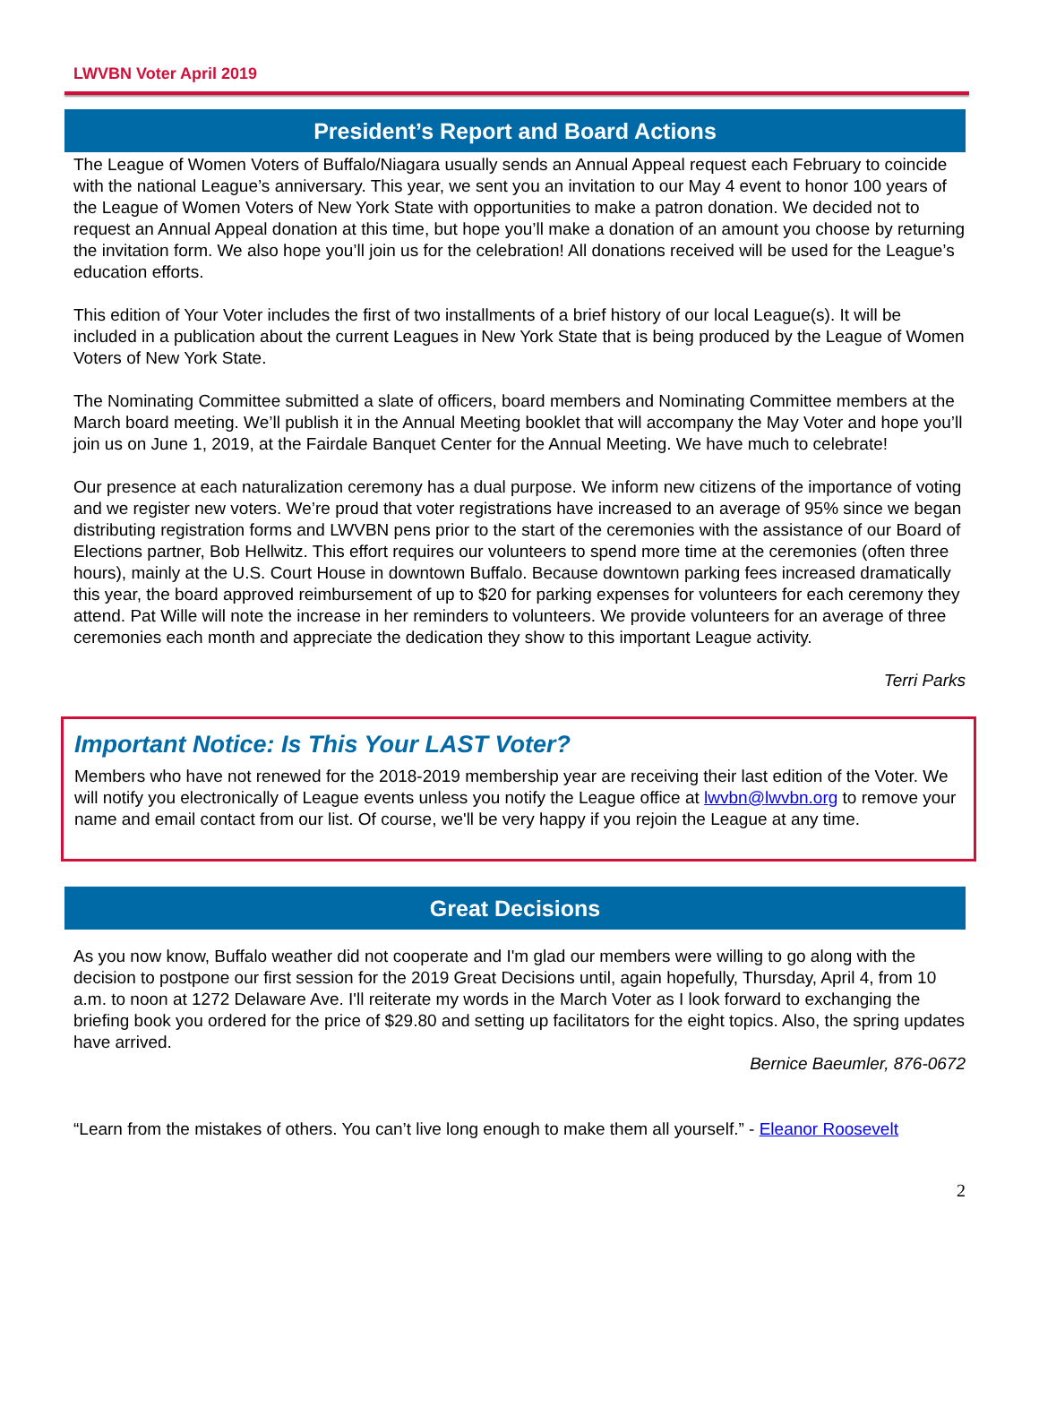LWVBN Voter April 2019
President’s Report and Board Actions
The League of Women Voters of Buffalo/Niagara usually sends an Annual Appeal request each February to coincide with the national League’s anniversary. This year, we sent you an invitation to our May 4 event to honor 100 years of the League of Women Voters of New York State with opportunities to make a patron donation. We decided not to request an Annual Appeal donation at this time, but hope you’ll make a donation of an amount you choose by returning the invitation form. We also hope you’ll join us for the celebration! All donations received will be used for the League’s education efforts.
This edition of Your Voter includes the first of two installments of a brief history of our local League(s). It will be included in a publication about the current Leagues in New York State that is being produced by the League of Women Voters of New York State.
The Nominating Committee submitted a slate of officers, board members and Nominating Committee members at the March board meeting. We’ll publish it in the Annual Meeting booklet that will accompany the May Voter and hope you’ll join us on June 1, 2019, at the Fairdale Banquet Center for the Annual Meeting. We have much to celebrate!
Our presence at each naturalization ceremony has a dual purpose. We inform new citizens of the importance of voting and we register new voters. We’re proud that voter registrations have increased to an average of 95% since we began distributing registration forms and LWVBN pens prior to the start of the ceremonies with the assistance of our Board of Elections partner, Bob Hellwitz. This effort requires our volunteers to spend more time at the ceremonies (often three hours), mainly at the U.S. Court House in downtown Buffalo. Because downtown parking fees increased dramatically this year, the board approved reimbursement of up to $20 for parking expenses for volunteers for each ceremony they attend. Pat Wille will note the increase in her reminders to volunteers. We provide volunteers for an average of three ceremonies each month and appreciate the dedication they show to this important League activity.
Terri Parks
Important Notice: Is This Your LAST Voter?
Members who have not renewed for the 2018-2019 membership year are receiving their last edition of the Voter. We will notify you electronically of League events unless you notify the League office at lwvbn@lwvbn.org to remove your name and email contact from our list. Of course, we'll be very happy if you rejoin the League at any time.
Great Decisions
As you now know, Buffalo weather did not cooperate and I'm glad our members were willing to go along with the decision to postpone our first session for the 2019 Great Decisions until, again hopefully, Thursday, April 4, from 10 a.m. to noon at 1272 Delaware Ave. I'll reiterate my words in the March Voter as I look forward to exchanging the briefing book you ordered for the price of $29.80 and setting up facilitators for the eight topics. Also, the spring updates have arrived.
Bernice Baeumler, 876-0672
“Learn from the mistakes of others. You can’t live long enough to make them all yourself.” - Eleanor Roosevelt
2